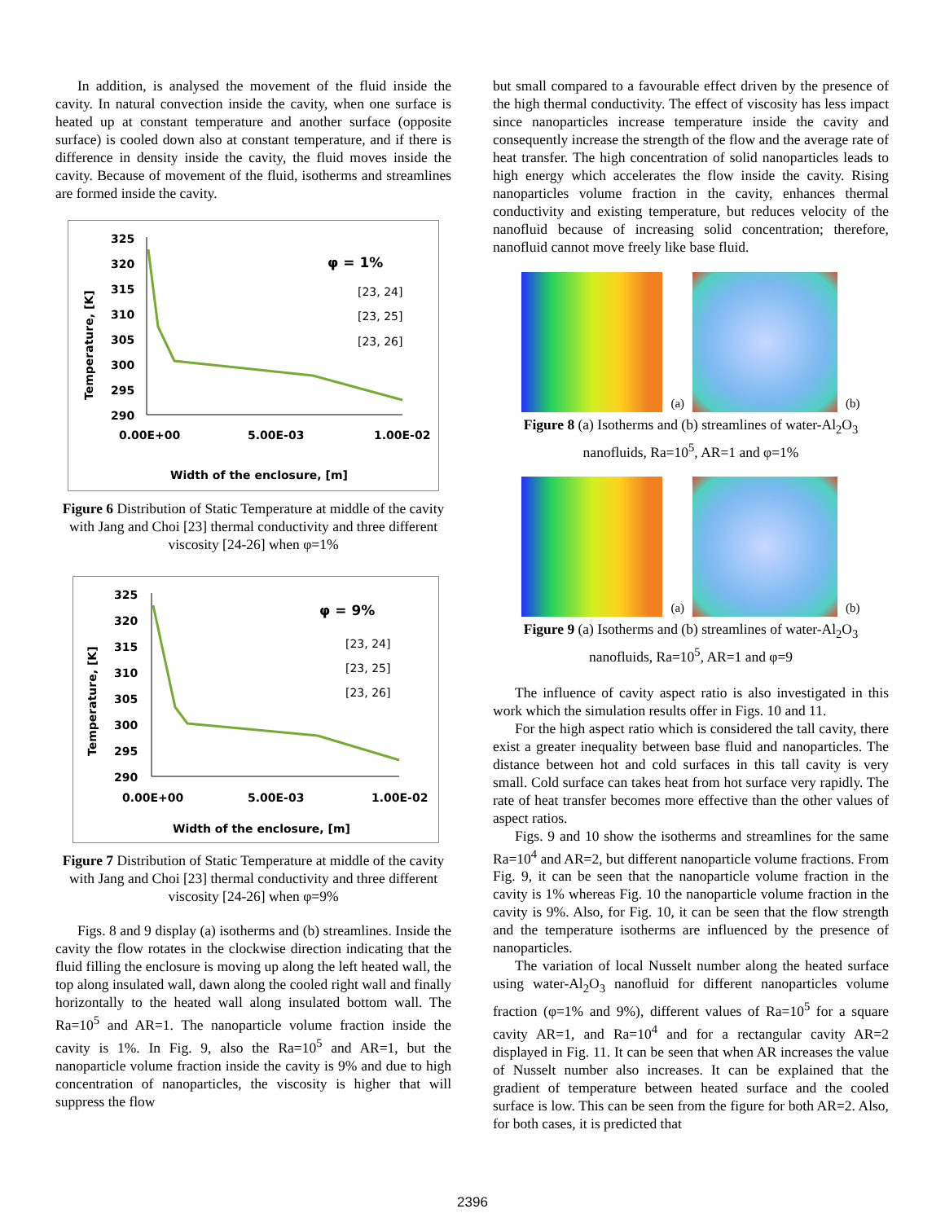In addition, is analysed the movement of the fluid inside the cavity. In natural convection inside the cavity, when one surface is heated up at constant temperature and another surface (opposite surface) is cooled down also at constant temperature, and if there is difference in density inside the cavity, the fluid moves inside the cavity. Because of movement of the fluid, isotherms and streamlines are formed inside the cavity.
Temperature, [K]
325
320
315
310
305
300
295
290
φ = 1%
[23, 24]
[23, 25]
[23, 26]
0.00E+00
5.00E-03
1.00E-02
Width of the enclosure, [m]
Figure 6 Distribution of Static Temperature at middle of the cavity with Jang and Choi [23] thermal conductivity and three different viscosity [24-26] when φ=1%
Temperature, [K]
325
320
315
310
305
300
295
290
φ = 9%
[23, 24]
[23, 25]
[23, 26]
0.00E+00
5.00E-03
1.00E-02
Width of the enclosure, [m]
Figure 7 Distribution of Static Temperature at middle of the cavity with Jang and Choi [23] thermal conductivity and three different viscosity [24-26] when φ=9%
Figs. 8 and 9 display (a) isotherms and (b) streamlines. Inside the cavity the flow rotates in the clockwise direction indicating that the fluid filling the enclosure is moving up along the left heated wall, the top along insulated wall, dawn along the cooled right wall and finally horizontally to the heated wall along insulated bottom wall. The Ra=10<sup>5</sup> and AR=1. The nanoparticle volume fraction inside the cavity is 1%. In Fig. 9, also the Ra=10<sup>5</sup> and AR=1, but the nanoparticle volume fraction inside the cavity is 9% and due to high concentration of nanoparticles, the viscosity is higher that will suppress the flow
but small compared to a favourable effect driven by the presence of the high thermal conductivity. The effect of viscosity has less impact since nanoparticles increase temperature inside the cavity and consequently increase the strength of the flow and the average rate of heat transfer. The high concentration of solid nanoparticles leads to high energy which accelerates the flow inside the cavity. Rising nanoparticles volume fraction in the cavity, enhances thermal conductivity and existing temperature, but reduces velocity of the nanofluid because of increasing solid concentration; therefore, nanofluid cannot move freely like base fluid.
(a)
(b)
Figure 8 (a) Isotherms and (b) streamlines of water-Al<sub>2</sub>O<sub>3</sub> nanofluids, Ra=10<sup>5</sup>, AR=1 and φ=1%
(a)
(b)
Figure 9 (a) Isotherms and (b) streamlines of water-Al<sub>2</sub>O<sub>3</sub> nanofluids, Ra=10<sup>5</sup>, AR=1 and φ=9
The influence of cavity aspect ratio is also investigated in this work which the simulation results offer in Figs. 10 and 11.
For the high aspect ratio which is considered the tall cavity, there exist a greater inequality between base fluid and nanoparticles. The distance between hot and cold surfaces in this tall cavity is very small. Cold surface can takes heat from hot surface very rapidly. The rate of heat transfer becomes more effective than the other values of aspect ratios.
Figs. 9 and 10 show the isotherms and streamlines for the same Ra=10<sup>4</sup> and AR=2, but different nanoparticle volume fractions. From Fig. 9, it can be seen that the nanoparticle volume fraction in the cavity is 1% whereas Fig. 10 the nanoparticle volume fraction in the cavity is 9%. Also, for Fig. 10, it can be seen that the flow strength and the temperature isotherms are influenced by the presence of nanoparticles.
The variation of local Nusselt number along the heated surface using water-Al<sub>2</sub>O<sub>3</sub> nanofluid for different nanoparticles volume fraction (φ=1% and 9%), different values of Ra=10<sup>5</sup> for a square cavity AR=1, and Ra=10<sup>4</sup> and for a rectangular cavity AR=2 displayed in Fig. 11. It can be seen that when AR increases the value of Nusselt number also increases. It can be explained that the gradient of temperature between heated surface and the cooled surface is low. This can be seen from the figure for both AR=2. Also, for both cases, it is predicted that
2396